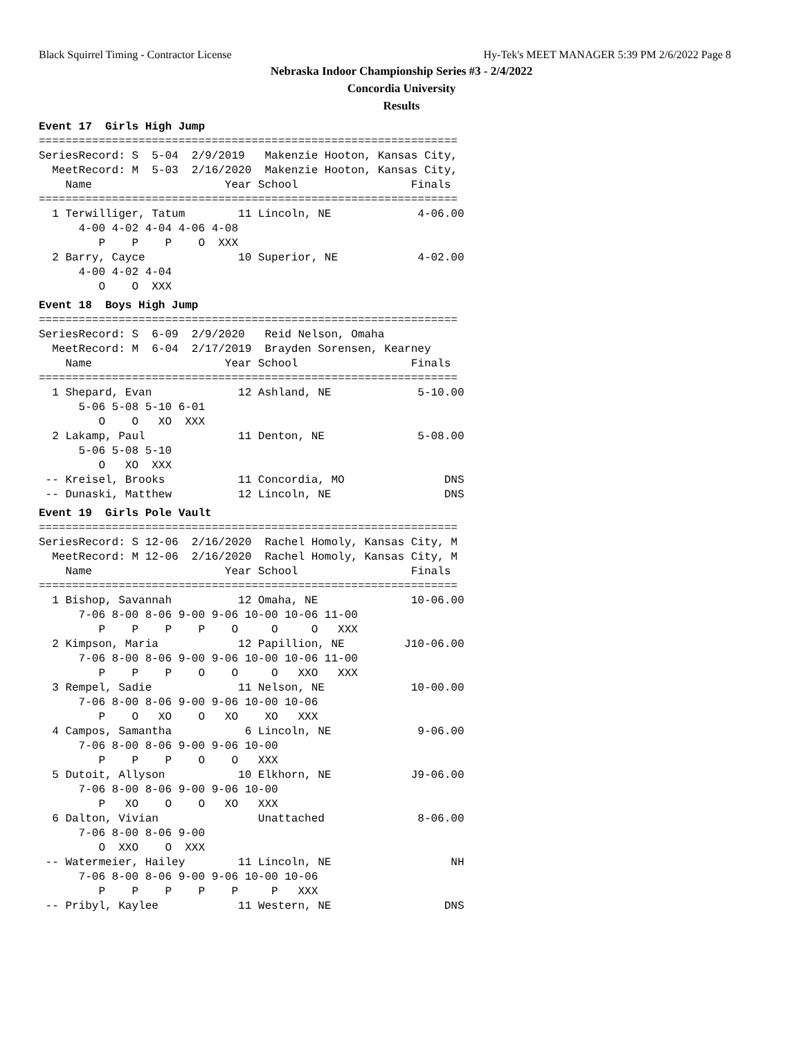Black Squirrel Timing - Contractor License Hy-Tek's MEET MANAGER 5:39 PM 2/6/2022 Page 8
Nebraska Indoor Championship Series #3 - 2/4/2022
Concordia University
Results
Event 17  Girls High Jump
===============================================================
SeriesRecord: S  5-04  2/9/2019   Makenzie Hooton, Kansas City,
  MeetRecord: M  5-03  2/16/2020  Makenzie Hooton, Kansas City,
    Name                    Year School                 Finals
===============================================================
  1 Terwilliger, Tatum        11 Lincoln, NE             4-06.00
      4-00 4-02 4-04 4-06 4-08
         P    P    P    O  XXX
  2 Barry, Cayce              10 Superior, NE            4-02.00
      4-00 4-02 4-04
         O    O  XXX
Event 18  Boys High Jump===============================================================
SeriesRecord: S  6-09  2/9/2020   Reid Nelson, Omaha
  MeetRecord: M  6-04  2/17/2019  Brayden Sorensen, Kearney
    Name                    Year School                 Finals
===============================================================
  1 Shepard, Evan             12 Ashland, NE             5-10.00
      5-06 5-08 5-10 6-01
         O    O   XO  XXX
  2 Lakamp, Paul              11 Denton, NE              5-08.00
      5-06 5-08 5-10
         O   XO  XXX
 -- Kreisel, Brooks           11 Concordia, MO               DNS
 -- Dunaski, Matthew          12 Lincoln, NE                 DNS
Event 19  Girls Pole Vault===============================================================
SeriesRecord: S 12-06  2/16/2020  Rachel Homoly, Kansas City, M
  MeetRecord: M 12-06  2/16/2020  Rachel Homoly, Kansas City, M
    Name                    Year School                 Finals
===============================================================
  1 Bishop, Savannah          12 Omaha, NE              10-06.00
      7-06 8-00 8-06 9-00 9-06 10-00 10-06 11-00
         P    P    P    P    O     O     O   XXX
  2 Kimpson, Maria            12 Papillion, NE         J10-06.00
      7-06 8-00 8-06 9-00 9-06 10-00 10-06 11-00
         P    P    P    O    O     O   XXO   XXX
  3 Rempel, Sadie             11 Nelson, NE             10-00.00
      7-06 8-00 8-06 9-00 9-06 10-00 10-06
         P    O   XO    O   XO    XO   XXX
  4 Campos, Samantha           6 Lincoln, NE             9-06.00
      7-06 8-00 8-06 9-00 9-06 10-00
         P    P    P    O    O   XXX
  5 Dutoit, Allyson           10 Elkhorn, NE            J9-06.00
      7-06 8-00 8-06 9-00 9-06 10-00
         P   XO    O    O   XO   XXX
  6 Dalton, Vivian               Unattached              8-06.00
      7-06 8-00 8-06 9-00
         O  XXO    O  XXX
 -- Watermeier, Hailey        11 Lincoln, NE                  NH
      7-06 8-00 8-06 9-00 9-06 10-00 10-06
         P    P    P    P    P     P   XXX
 -- Pribyl, Kaylee            11 Western, NE                 DNS